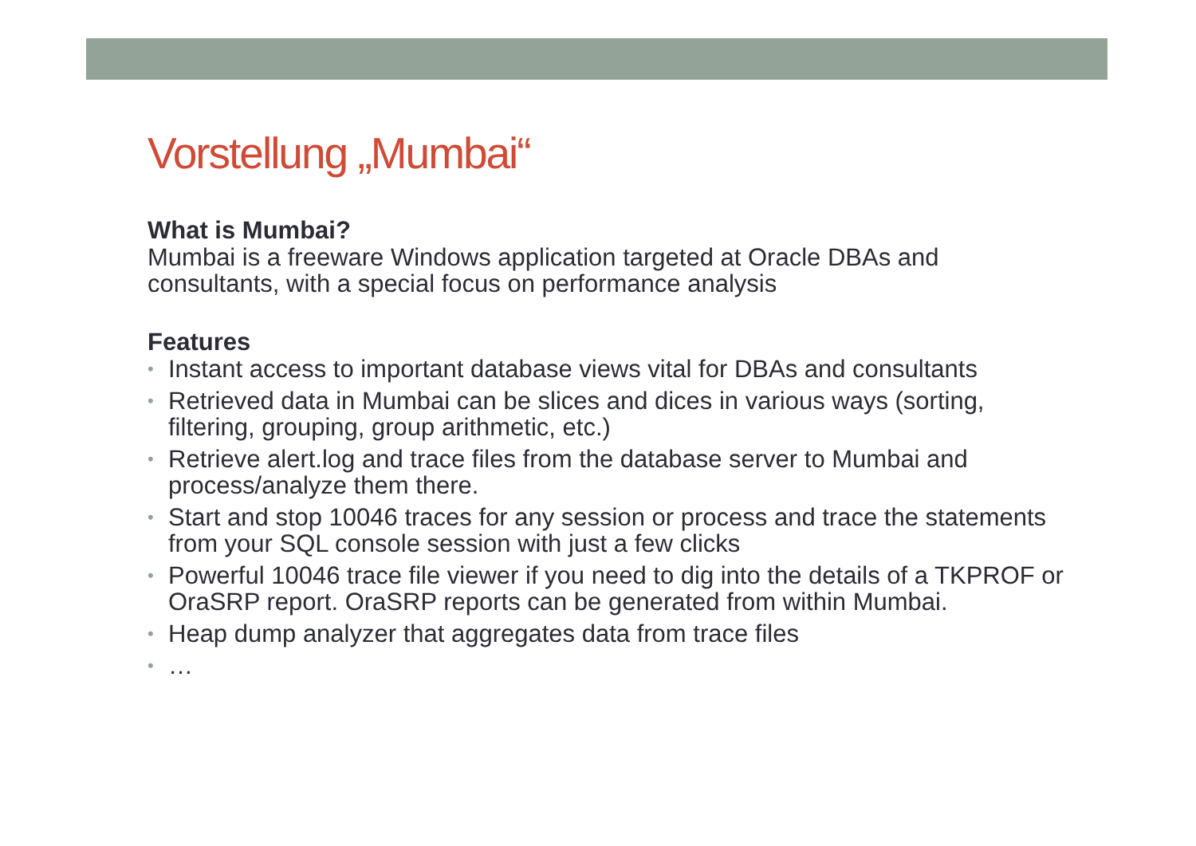Vorstellung „Mumbai“
What is Mumbai?
Mumbai is a freeware Windows application targeted at Oracle DBAs and consultants, with a special focus on performance analysis
Features
• Instant access to important database views vital for DBAs and consultants
• Retrieved data in Mumbai can be slices and dices in various ways (sorting, filtering, grouping, group arithmetic, etc.)
• Retrieve alert.log and trace files from the database server to Mumbai and process/analyze them there.
• Start and stop 10046 traces for any session or process and trace the statements from your SQL console session with just a few clicks
• Powerful 10046 trace file viewer if you need to dig into the details of a TKPROF or OraSRP report. OraSRP reports can be generated from within Mumbai.
• Heap dump analyzer that aggregates data from trace files
• …